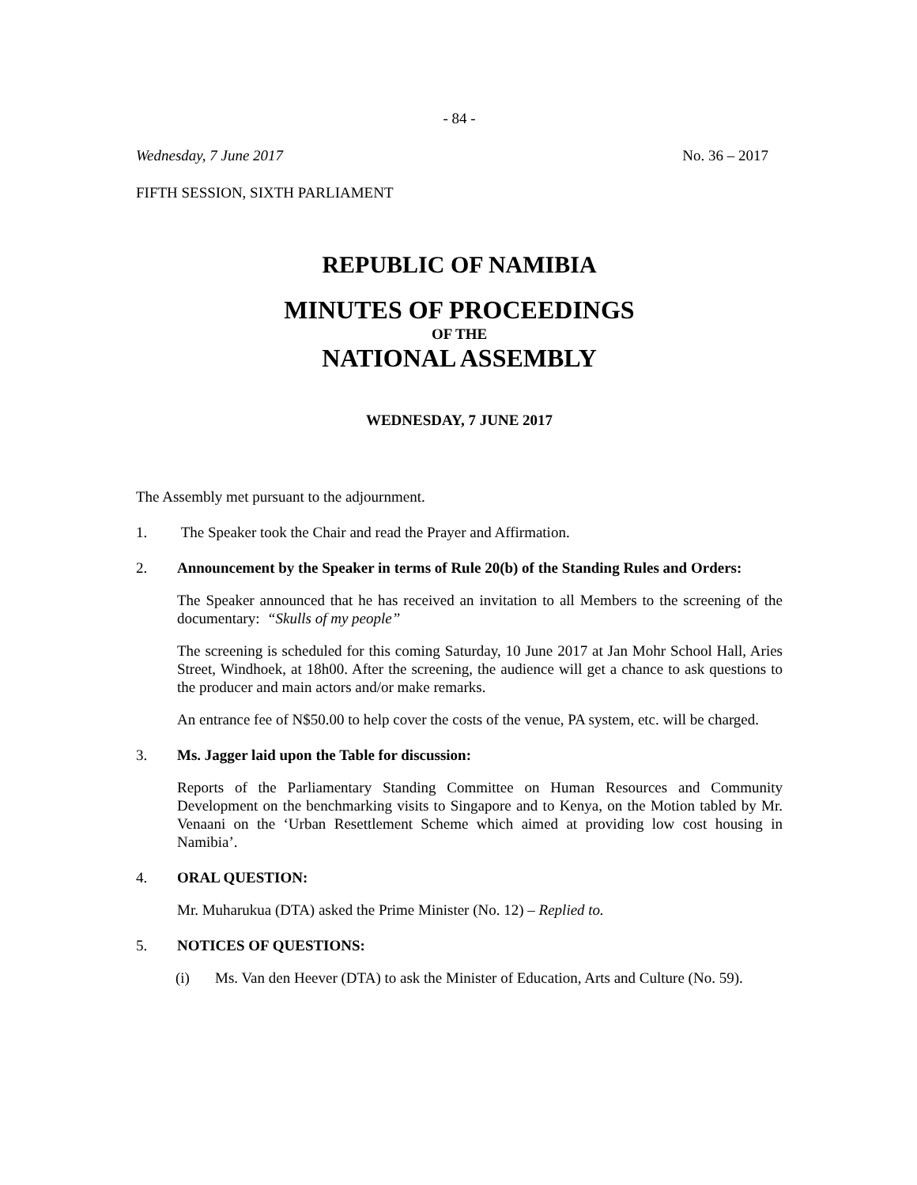- 84 -
Wednesday, 7 June 2017 No. 36 – 2017
FIFTH SESSION, SIXTH PARLIAMENT
REPUBLIC OF NAMIBIA
MINUTES OF PROCEEDINGS
OF THE
NATIONAL ASSEMBLY
WEDNESDAY, 7 JUNE 2017
The Assembly met pursuant to the adjournment.
1. The Speaker took the Chair and read the Prayer and Affirmation.
2. Announcement by the Speaker in terms of Rule 20(b) of the Standing Rules and Orders:
The Speaker announced that he has received an invitation to all Members to the screening of the documentary: “Skulls of my people”
The screening is scheduled for this coming Saturday, 10 June 2017 at Jan Mohr School Hall, Aries Street, Windhoek, at 18h00. After the screening, the audience will get a chance to ask questions to the producer and main actors and/or make remarks.
An entrance fee of N$50.00 to help cover the costs of the venue, PA system, etc. will be charged.
3. Ms. Jagger laid upon the Table for discussion:
Reports of the Parliamentary Standing Committee on Human Resources and Community Development on the benchmarking visits to Singapore and to Kenya, on the Motion tabled by Mr. Venaani on the ‘Urban Resettlement Scheme which aimed at providing low cost housing in Namibia’.
4. ORAL QUESTION:
Mr. Muharukua (DTA) asked the Prime Minister (No. 12) – Replied to.
5. NOTICES OF QUESTIONS:
(i) Ms. Van den Heever (DTA) to ask the Minister of Education, Arts and Culture (No. 59).